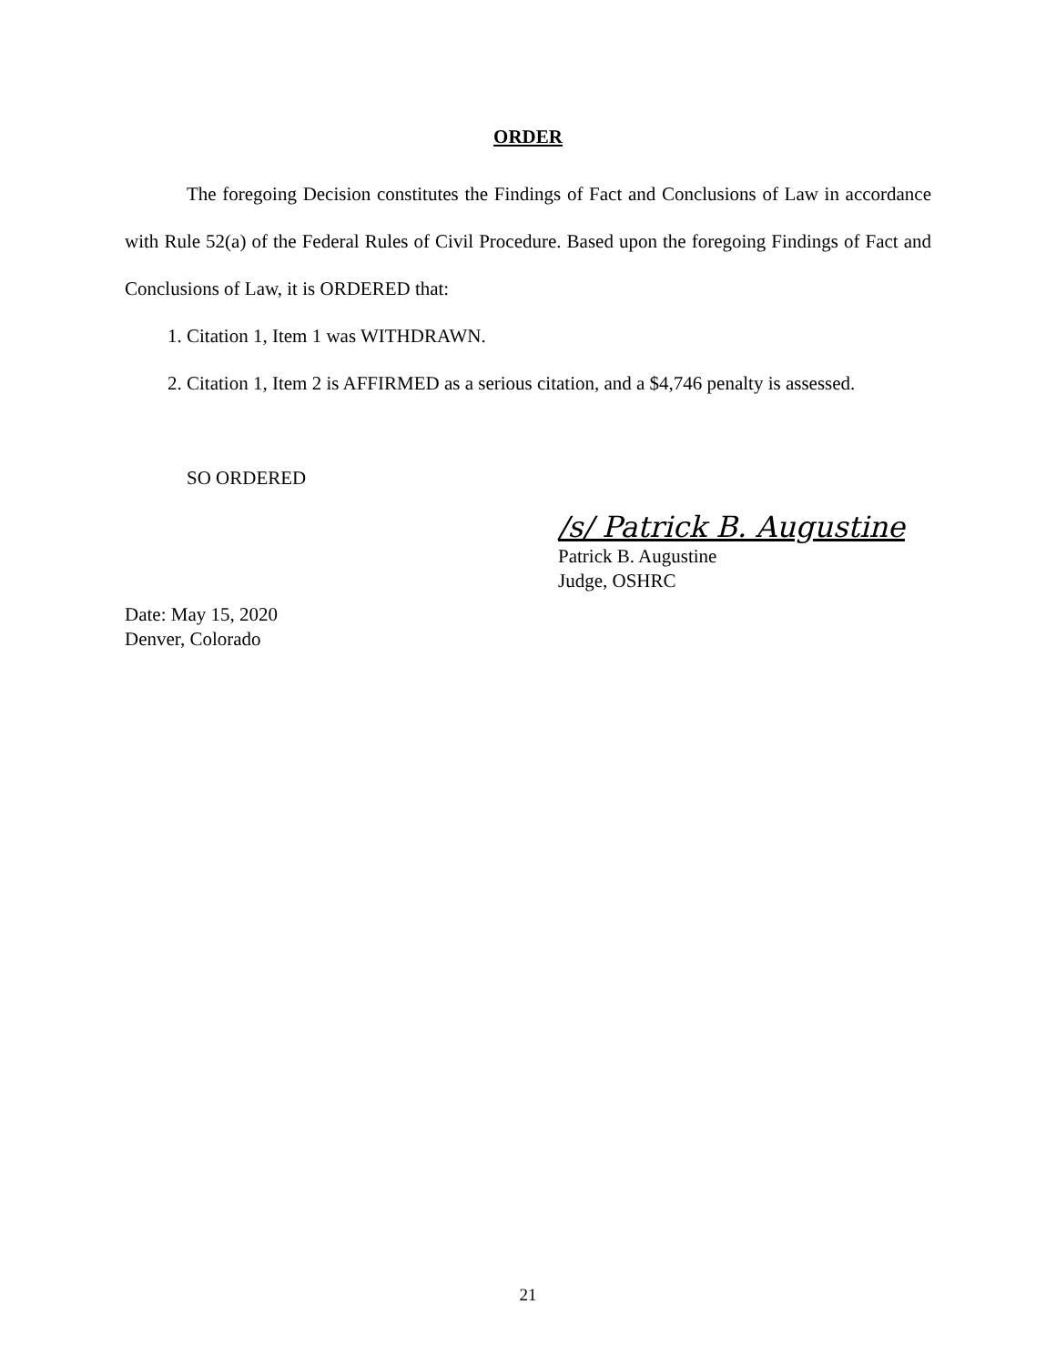ORDER
The foregoing Decision constitutes the Findings of Fact and Conclusions of Law in accordance with Rule 52(a) of the Federal Rules of Civil Procedure. Based upon the foregoing Findings of Fact and Conclusions of Law, it is ORDERED that:
1. Citation 1, Item 1 was WITHDRAWN.
2. Citation 1, Item 2 is AFFIRMED as a serious citation, and a $4,746 penalty is assessed.
SO ORDERED
/s/ Patrick B. Augustine
Patrick B. Augustine
Judge, OSHRC
Date: May 15, 2020
Denver, Colorado
21